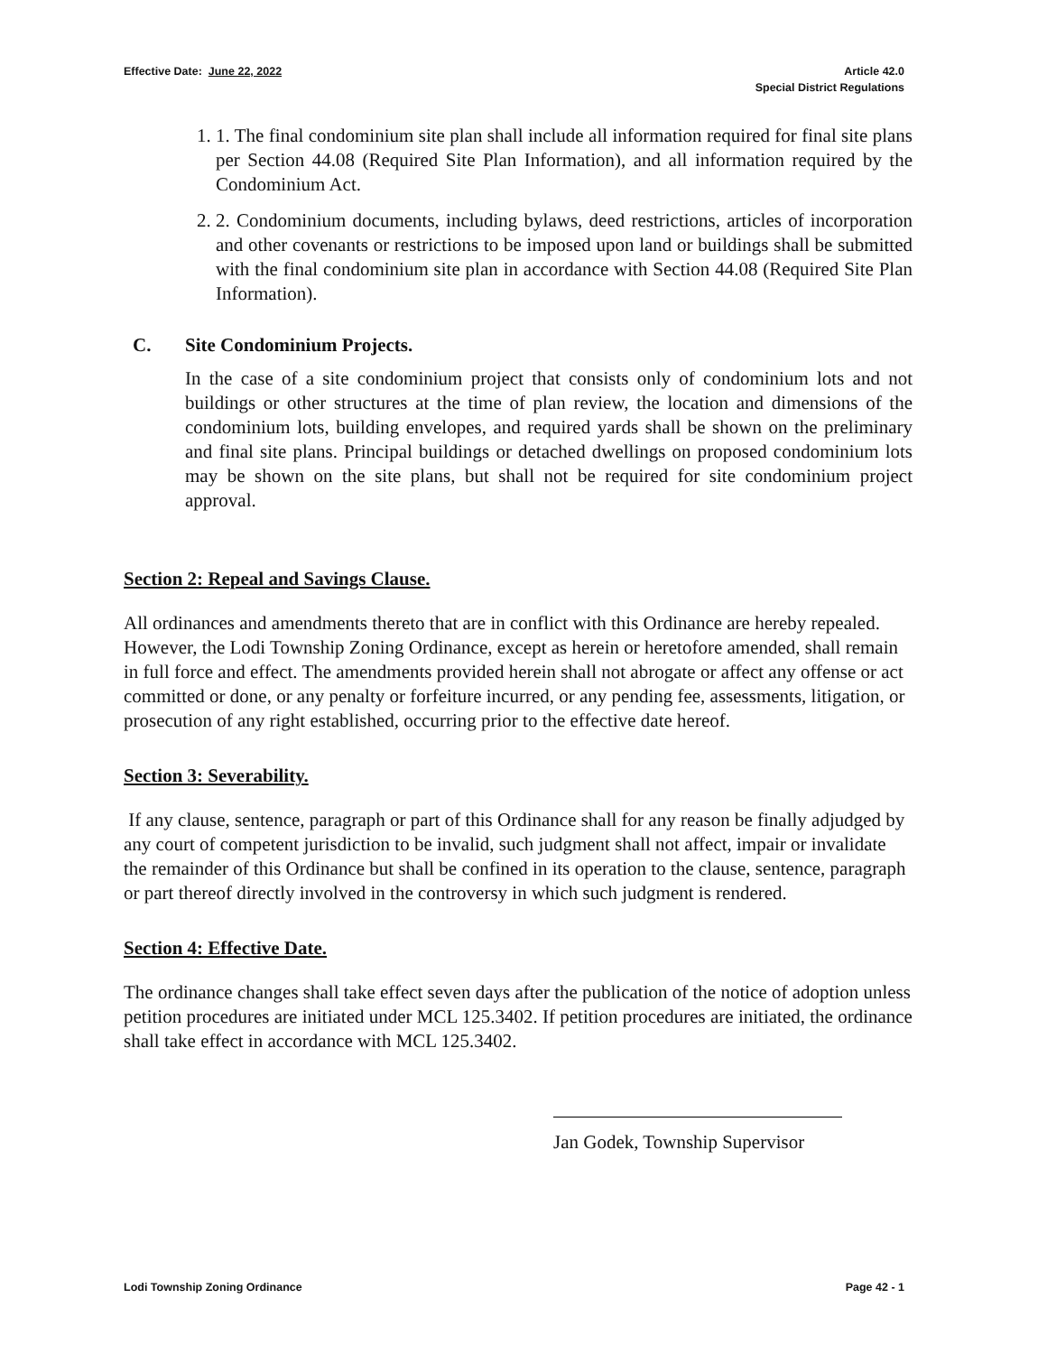Effective Date: June 22, 2022 Article 42.0
Special District Regulations
1. 1. The final condominium site plan shall include all information required for final site plans per Section 44.08 (Required Site Plan Information), and all information required by the Condominium Act.
2. 2. Condominium documents, including bylaws, deed restrictions, articles of incorporation and other covenants or restrictions to be imposed upon land or buildings shall be submitted with the final condominium site plan in accordance with Section 44.08 (Required Site Plan Information).
C. Site Condominium Projects.
In the case of a site condominium project that consists only of condominium lots and not buildings or other structures at the time of plan review, the location and dimensions of the condominium lots, building envelopes, and required yards shall be shown on the preliminary and final site plans. Principal buildings or detached dwellings on proposed condominium lots may be shown on the site plans, but shall not be required for site condominium project approval.
Section 2: Repeal and Savings Clause.
All ordinances and amendments thereto that are in conflict with this Ordinance are hereby repealed. However, the Lodi Township Zoning Ordinance, except as herein or heretofore amended, shall remain in full force and effect. The amendments provided herein shall not abrogate or affect any offense or act committed or done, or any penalty or forfeiture incurred, or any pending fee, assessments, litigation, or prosecution of any right established, occurring prior to the effective date hereof.
Section 3: Severability.
If any clause, sentence, paragraph or part of this Ordinance shall for any reason be finally adjudged by any court of competent jurisdiction to be invalid, such judgment shall not affect, impair or invalidate the remainder of this Ordinance but shall be confined in its operation to the clause, sentence, paragraph or part thereof directly involved in the controversy in which such judgment is rendered.
Section 4: Effective Date.
The ordinance changes shall take effect seven days after the publication of the notice of adoption unless petition procedures are initiated under MCL 125.3402. If petition procedures are initiated, the ordinance shall take effect in accordance with MCL 125.3402.
Jan Godek, Township Supervisor
Lodi Township Zoning Ordinance Page 42 - 1